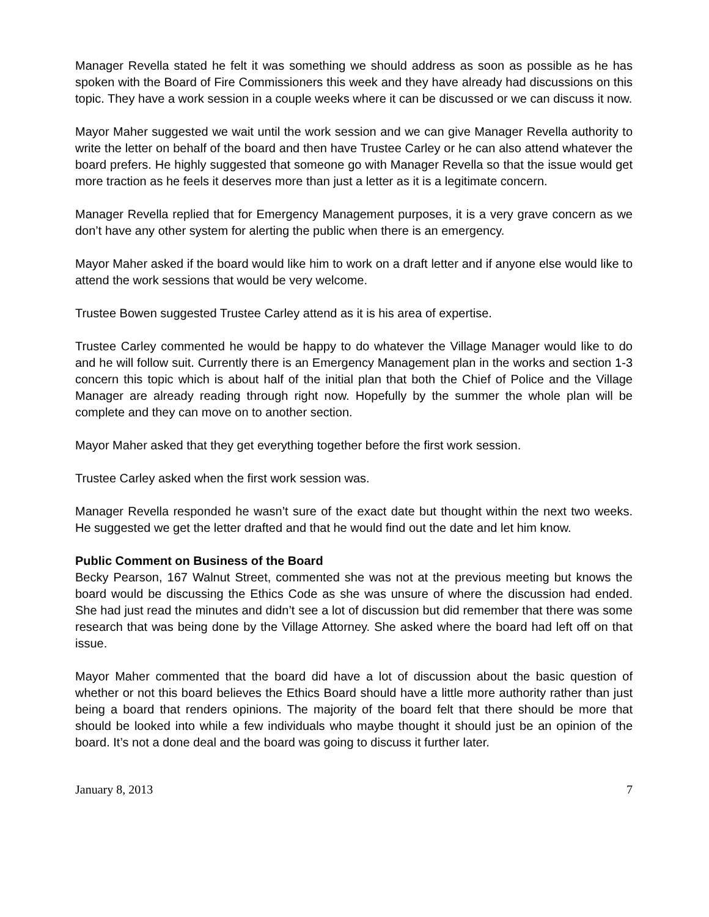Manager Revella stated he felt it was something we should address as soon as possible as he has spoken with the Board of Fire Commissioners this week and they have already had discussions on this topic. They have a work session in a couple weeks where it can be discussed or we can discuss it now.
Mayor Maher suggested we wait until the work session and we can give Manager Revella authority to write the letter on behalf of the board and then have Trustee Carley or he can also attend whatever the board prefers. He highly suggested that someone go with Manager Revella so that the issue would get more traction as he feels it deserves more than just a letter as it is a legitimate concern.
Manager Revella replied that for Emergency Management purposes, it is a very grave concern as we don’t have any other system for alerting the public when there is an emergency.
Mayor Maher asked if the board would like him to work on a draft letter and if anyone else would like to attend the work sessions that would be very welcome.
Trustee Bowen suggested Trustee Carley attend as it is his area of expertise.
Trustee Carley commented he would be happy to do whatever the Village Manager would like to do and he will follow suit. Currently there is an Emergency Management plan in the works and section 1-3 concern this topic which is about half of the initial plan that both the Chief of Police and the Village Manager are already reading through right now. Hopefully by the summer the whole plan will be complete and they can move on to another section.
Mayor Maher asked that they get everything together before the first work session.
Trustee Carley asked when the first work session was.
Manager Revella responded he wasn’t sure of the exact date but thought within the next two weeks. He suggested we get the letter drafted and that he would find out the date and let him know.
Public Comment on Business of the Board
Becky Pearson, 167 Walnut Street, commented she was not at the previous meeting but knows the board would be discussing the Ethics Code as she was unsure of where the discussion had ended. She had just read the minutes and didn’t see a lot of discussion but did remember that there was some research that was being done by the Village Attorney. She asked where the board had left off on that issue.
Mayor Maher commented that the board did have a lot of discussion about the basic question of whether or not this board believes the Ethics Board should have a little more authority rather than just being a board that renders opinions. The majority of the board felt that there should be more that should be looked into while a few individuals who maybe thought it should just be an opinion of the board. It’s not a done deal and the board was going to discuss it further later.
January 8, 2013 7